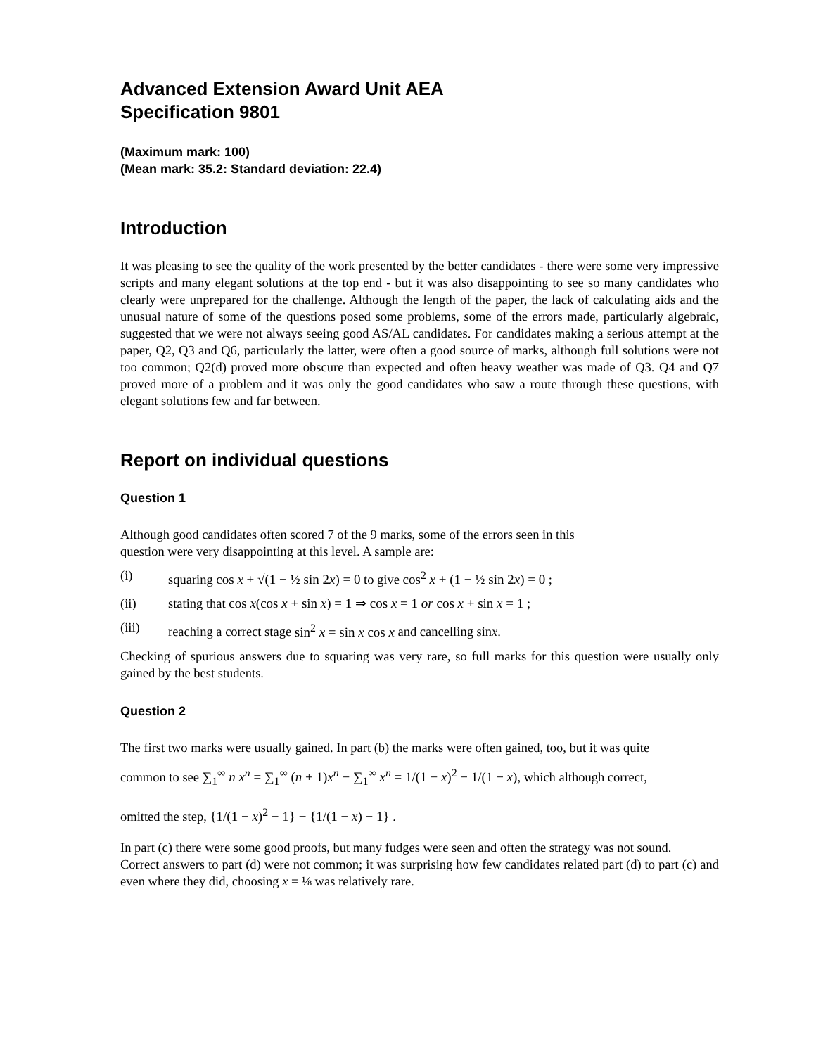Advanced Extension Award Unit AEA
Specification 9801
(Maximum mark: 100)
(Mean mark: 35.2: Standard deviation: 22.4)
Introduction
It was pleasing to see the quality of the work presented by the better candidates - there were some very impressive scripts and many elegant solutions at the top end - but it was also disappointing to see so many candidates who clearly were unprepared for the challenge. Although the length of the paper, the lack of calculating aids and the unusual nature of some of the questions posed some problems, some of the errors made, particularly algebraic, suggested that we were not always seeing good AS/AL candidates. For candidates making a serious attempt at the paper, Q2, Q3 and Q6, particularly the latter, were often a good source of marks, although full solutions were not too common; Q2(d) proved more obscure than expected and often heavy weather was made of Q3. Q4 and Q7 proved more of a problem and it was only the good candidates who saw a route through these questions, with elegant solutions few and far between.
Report on individual questions
Question 1
Although good candidates often scored 7 of the 9 marks, some of the errors seen in this
question were very disappointing at this level. A sample are:
(i) squaring cos x + √(1 − ½ sin 2x) = 0 to give cos<sup>2</sup> x + (1 − ½ sin 2x) = 0 ;
(ii) stating that cos x(cos x + sin x) = 1 ⇒ cos x = 1 or cos x + sin x = 1 ;
(iii) reaching a correct stage sin<sup>2</sup> x = sin x cos x and cancelling sinx.
Checking of spurious answers due to squaring was very rare, so full marks for this question were usually only gained by the best students.
Question 2
The first two marks were usually gained. In part (b) the marks were often gained, too, but it was quite
common to see ∑<sub>1</sub><sup>∞</sup> n x<sup>n</sup> = ∑<sub>1</sub><sup>∞</sup> (n + 1)x<sup>n</sup> − ∑<sub>1</sub><sup>∞</sup> x<sup>n</sup> = 1/(1 − x)<sup>2</sup> − 1/(1 − x), which although correct,
omitted the step, {1/(1 − x)<sup>2</sup> − 1} − {1/(1 − x) − 1} .
In part (c) there were some good proofs, but many fudges were seen and often the strategy was not sound.
Correct answers to part (d) were not common; it was surprising how few candidates related part (d) to part (c) and even where they did, choosing x = ⅛ was relatively rare.